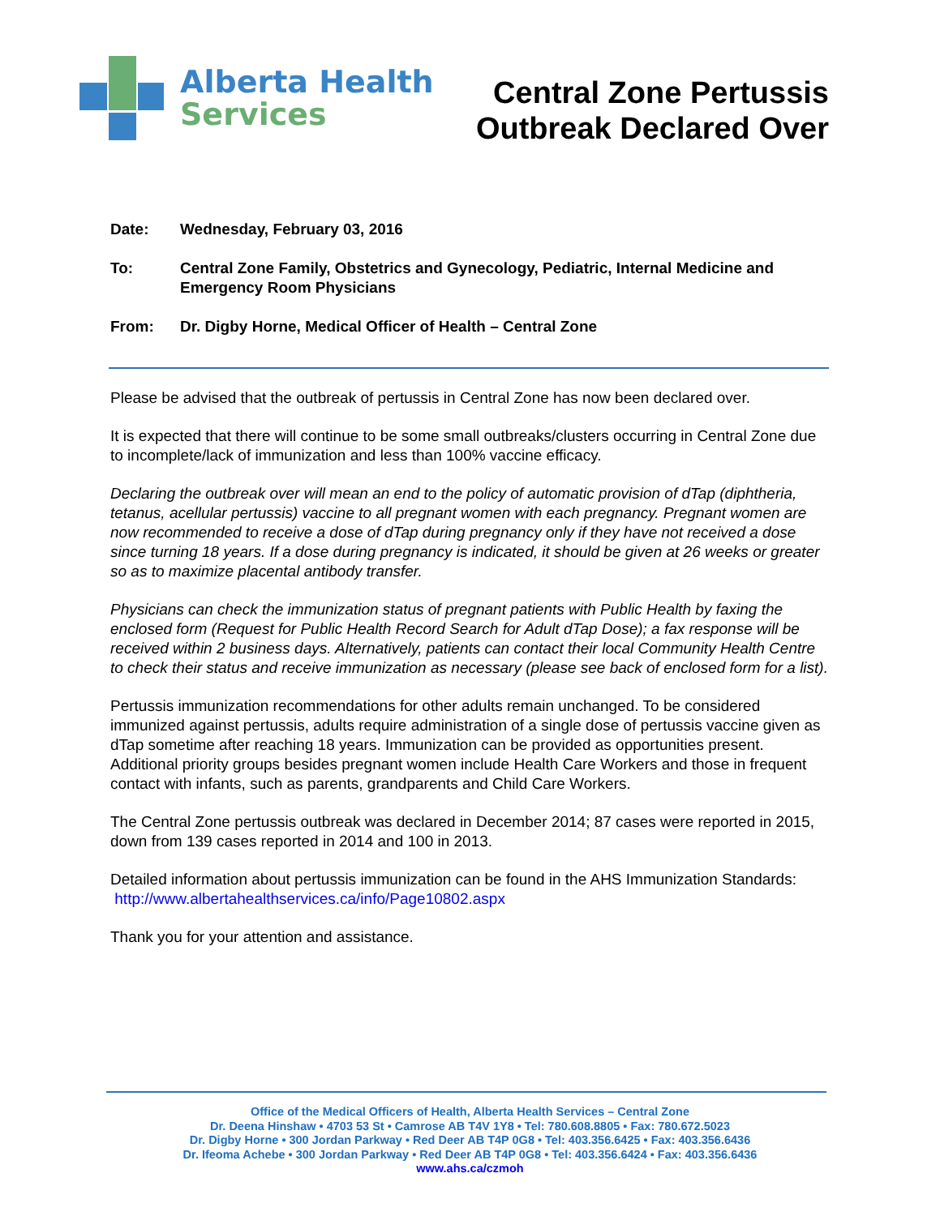Alberta Health
Services
Central Zone Pertussis
Outbreak Declared Over
Date: Wednesday, February 03, 2016
To: Central Zone Family, Obstetrics and Gynecology, Pediatric, Internal Medicine and Emergency Room Physicians
From: Dr. Digby Horne, Medical Officer of Health – Central Zone
Please be advised that the outbreak of pertussis in Central Zone has now been declared over.
It is expected that there will continue to be some small outbreaks/clusters occurring in Central Zone due to incomplete/lack of immunization and less than 100% vaccine efficacy.
Declaring the outbreak over will mean an end to the policy of automatic provision of dTap (diphtheria, tetanus, acellular pertussis) vaccine to all pregnant women with each pregnancy. Pregnant women are now recommended to receive a dose of dTap during pregnancy only if they have not received a dose since turning 18 years. If a dose during pregnancy is indicated, it should be given at 26 weeks or greater so as to maximize placental antibody transfer.
Physicians can check the immunization status of pregnant patients with Public Health by faxing the enclosed form (Request for Public Health Record Search for Adult dTap Dose); a fax response will be received within 2 business days. Alternatively, patients can contact their local Community Health Centre to check their status and receive immunization as necessary (please see back of enclosed form for a list).
Pertussis immunization recommendations for other adults remain unchanged. To be considered immunized against pertussis, adults require administration of a single dose of pertussis vaccine given as dTap sometime after reaching 18 years. Immunization can be provided as opportunities present. Additional priority groups besides pregnant women include Health Care Workers and those in frequent contact with infants, such as parents, grandparents and Child Care Workers.
The Central Zone pertussis outbreak was declared in December 2014; 87 cases were reported in 2015, down from 139 cases reported in 2014 and 100 in 2013.
Detailed information about pertussis immunization can be found in the AHS Immunization Standards: http://www.albertahealthservices.ca/info/Page10802.aspx
Thank you for your attention and assistance.
Office of the Medical Officers of Health, Alberta Health Services – Central Zone
Dr. Deena Hinshaw • 4703 53 St • Camrose AB T4V 1Y8 • Tel: 780.608.8805 • Fax: 780.672.5023
Dr. Digby Horne • 300 Jordan Parkway • Red Deer AB T4P 0G8 • Tel: 403.356.6425 • Fax: 403.356.6436
Dr. Ifeoma Achebe • 300 Jordan Parkway • Red Deer AB T4P 0G8 • Tel: 403.356.6424 • Fax: 403.356.6436
www.ahs.ca/czmoh